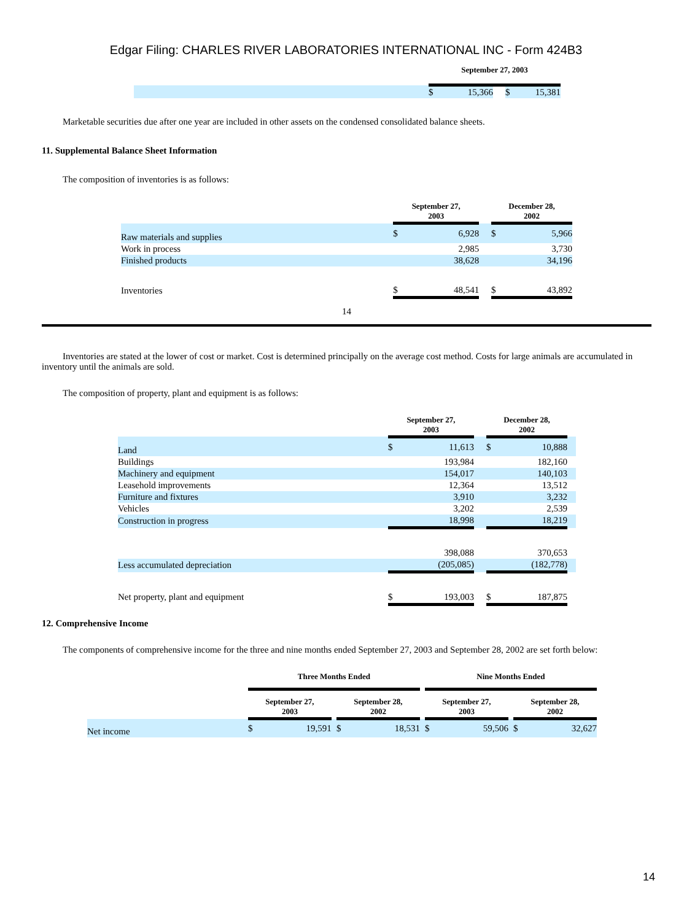Edgar Filing: CHARLES RIVER LABORATORIES INTERNATIONAL INC - Form 424B3
| | | September 27, 2003 | | |
| --- | --- | --- | --- | --- |
| | | $ 15,366 | | $ 15,381 |
Marketable securities due after one year are included in other assets on the condensed consolidated balance sheets.
11. Supplemental Balance Sheet Information
The composition of inventories is as follows:
| | September 27, 2003 | | December 28, 2002 |
| --- | --- | --- | --- |
| Raw materials and supplies | $ 6,928 | | $ 5,966 |
| Work in process | 2,985 | | 3,730 |
| Finished products | 38,628 | | 34,196 |
| Inventories | $ 48,541 | | $ 43,892 |
14
Inventories are stated at the lower of cost or market. Cost is determined principally on the average cost method. Costs for large animals are accumulated in inventory until the animals are sold.
The composition of property, plant and equipment is as follows:
| | September 27, 2003 | | December 28, 2002 | |
| --- | --- | --- | --- | --- |
| Land | $ 11,613 | | $ 10,888 | |
| Buildings | 193,984 | | 182,160 | |
| Machinery and equipment | 154,017 | | 140,103 | |
| Leasehold improvements | 12,364 | | 13,512 | |
| Furniture and fixtures | 3,910 | | 3,232 | |
| Vehicles | 3,202 | | 2,539 | |
| Construction in progress | 18,998 | | 18,219 | |
| | 398,088 | | 370,653 | |
| Less accumulated depreciation | (205,085) | | (182,778) | |
| Net property, plant and equipment | $ 193,003 | | $ 187,875 | |
12. Comprehensive Income
The components of comprehensive income for the three and nine months ended September 27, 2003 and September 28, 2002 are set forth below:
| | Three Months Ended | | | | Nine Months Ended | | |
| --- | --- | --- | --- | --- | --- | --- | --- |
| | September 27, 2003 | | September 28, 2002 | | September 27, 2003 | | September 28, 2002 |
| Net income | $ 19,591 | | $ 18,531 | | $ 59,506 | | $ 32,627 |
14